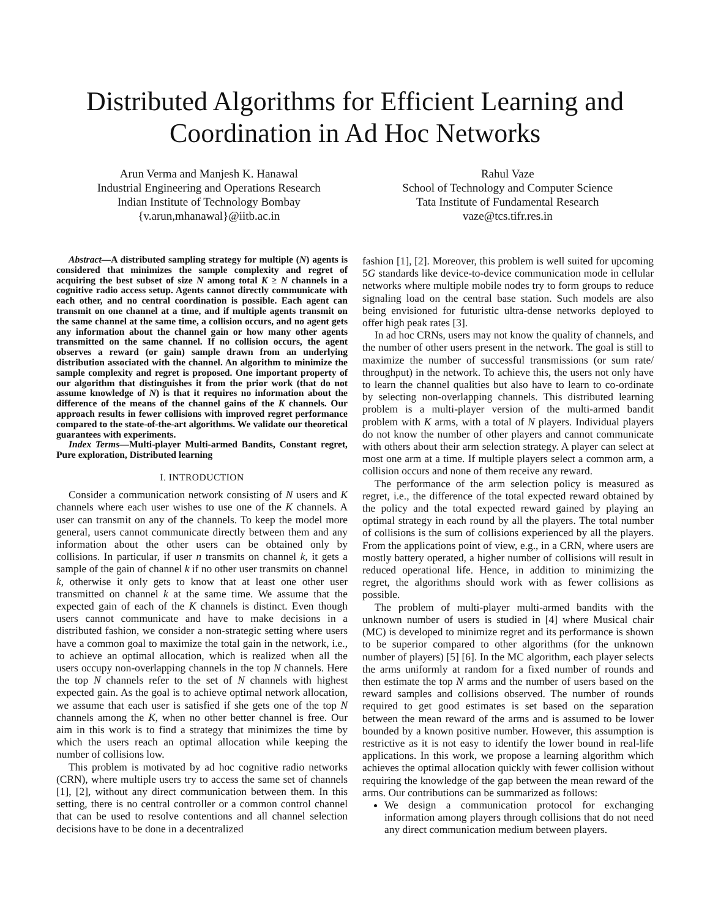Distributed Algorithms for Efficient Learning and
Coordination in Ad Hoc Networks
Arun Verma and Manjesh K. Hanawal
Industrial Engineering and Operations Research
Indian Institute of Technology Bombay
{v.arun,mhanawal}@iitb.ac.in
Rahul Vaze
School of Technology and Computer Science
Tata Institute of Fundamental Research
vaze@tcs.tifr.res.in
Abstract—A distributed sampling strategy for multiple (N) agents is considered that minimizes the sample complexity and regret of acquiring the best subset of size N among total K ≥ N channels in a cognitive radio access setup. Agents cannot directly communicate with each other, and no central coordination is possible. Each agent can transmit on one channel at a time, and if multiple agents transmit on the same channel at the same time, a collision occurs, and no agent gets any information about the channel gain or how many other agents transmitted on the same channel. If no collision occurs, the agent observes a reward (or gain) sample drawn from an underlying distribution associated with the channel. An algorithm to minimize the sample complexity and regret is proposed. One important property of our algorithm that distinguishes it from the prior work (that do not assume knowledge of N) is that it requires no information about the difference of the means of the channel gains of the K channels. Our approach results in fewer collisions with improved regret performance compared to the state-of-the-art algorithms. We validate our theoretical guarantees with experiments.
Index Terms—Multi-player Multi-armed Bandits, Constant regret, Pure exploration, Distributed learning
I. INTRODUCTION
Consider a communication network consisting of N users and K channels where each user wishes to use one of the K channels. A user can transmit on any of the channels. To keep the model more general, users cannot communicate directly between them and any information about the other users can be obtained only by collisions. In particular, if user n transmits on channel k, it gets a sample of the gain of channel k if no other user transmits on channel k, otherwise it only gets to know that at least one other user transmitted on channel k at the same time. We assume that the expected gain of each of the K channels is distinct. Even though users cannot communicate and have to make decisions in a distributed fashion, we consider a non-strategic setting where users have a common goal to maximize the total gain in the network, i.e., to achieve an optimal allocation, which is realized when all the users occupy non-overlapping channels in the top N channels. Here the top N channels refer to the set of N channels with highest expected gain. As the goal is to achieve optimal network allocation, we assume that each user is satisfied if she gets one of the top N channels among the K, when no other better channel is free. Our aim in this work is to find a strategy that minimizes the time by which the users reach an optimal allocation while keeping the number of collisions low.
This problem is motivated by ad hoc cognitive radio networks (CRN), where multiple users try to access the same set of channels [1], [2], without any direct communication between them. In this setting, there is no central controller or a common control channel that can be used to resolve contentions and all channel selection decisions have to be done in a decentralized
fashion [1], [2]. Moreover, this problem is well suited for upcoming 5G standards like device-to-device communication mode in cellular networks where multiple mobile nodes try to form groups to reduce signaling load on the central base station. Such models are also being envisioned for futuristic ultra-dense networks deployed to offer high peak rates [3].
In ad hoc CRNs, users may not know the quality of channels, and the number of other users present in the network. The goal is still to maximize the number of successful transmissions (or sum rate/ throughput) in the network. To achieve this, the users not only have to learn the channel qualities but also have to learn to co-ordinate by selecting non-overlapping channels. This distributed learning problem is a multi-player version of the multi-armed bandit problem with K arms, with a total of N players. Individual players do not know the number of other players and cannot communicate with others about their arm selection strategy. A player can select at most one arm at a time. If multiple players select a common arm, a collision occurs and none of them receive any reward.
The performance of the arm selection policy is measured as regret, i.e., the difference of the total expected reward obtained by the policy and the total expected reward gained by playing an optimal strategy in each round by all the players. The total number of collisions is the sum of collisions experienced by all the players. From the applications point of view, e.g., in a CRN, where users are mostly battery operated, a higher number of collisions will result in reduced operational life. Hence, in addition to minimizing the regret, the algorithms should work with as fewer collisions as possible.
The problem of multi-player multi-armed bandits with the unknown number of users is studied in [4] where Musical chair (MC) is developed to minimize regret and its performance is shown to be superior compared to other algorithms (for the unknown number of players) [5] [6]. In the MC algorithm, each player selects the arms uniformly at random for a fixed number of rounds and then estimate the top N arms and the number of users based on the reward samples and collisions observed. The number of rounds required to get good estimates is set based on the separation between the mean reward of the arms and is assumed to be lower bounded by a known positive number. However, this assumption is restrictive as it is not easy to identify the lower bound in real-life applications. In this work, we propose a learning algorithm which achieves the optimal allocation quickly with fewer collision without requiring the knowledge of the gap between the mean reward of the arms. Our contributions can be summarized as follows:
We design a communication protocol for exchanging information among players through collisions that do not need any direct communication medium between players.